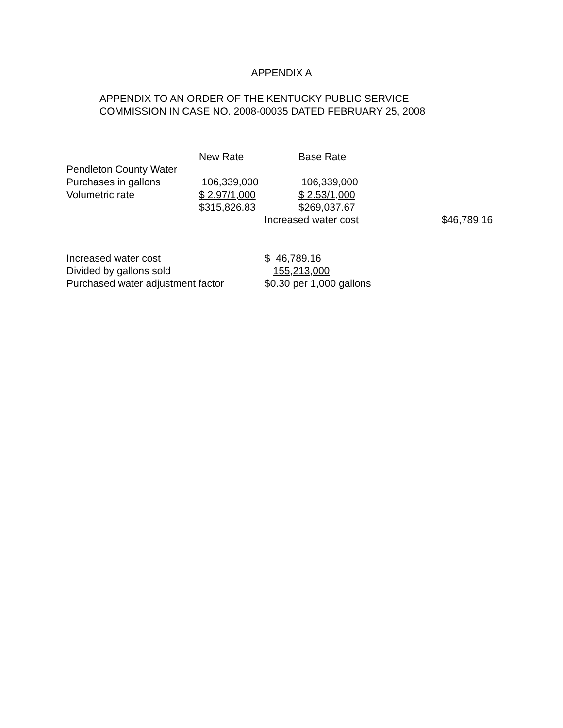APPENDIX A
APPENDIX TO AN ORDER OF THE KENTUCKY PUBLIC SERVICE
COMMISSION IN CASE NO. 2008-00035 DATED FEBRUARY 25, 2008
| | New Rate | Base Rate | |
| --- | --- | --- | --- |
| Pendleton County Water | | | |
| Purchases in gallons | 106,339,000 | 106,339,000 | |
| Volumetric rate | $ 2.97/1,000 | $ 2.53/1,000 | |
| | $315,826.83 | $269,037.67 | |
| | | Increased water cost | $46,789.16 |
| Increased water cost | $ 46,789.16 |
| Divided by gallons sold | 155,213,000 |
| Purchased water adjustment factor | $0.30 per 1,000 gallons |